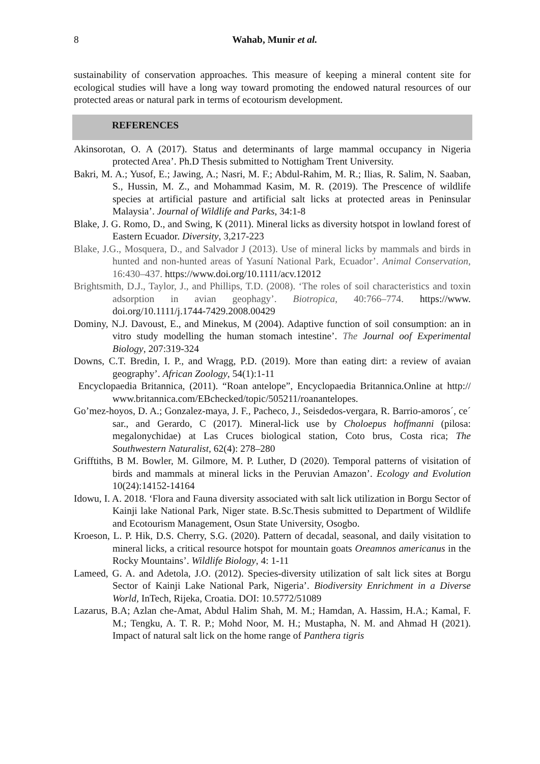8
Wahab, Munir et al.
sustainability of conservation approaches. This measure of keeping a mineral content site for ecological studies will have a long way toward promoting the endowed natural resources of our protected areas or natural park in terms of ecotourism development.
REFERENCES
Akinsorotan, O. A (2017). Status and determinants of large mammal occupancy in Nigeria protected Area’. Ph.D Thesis submitted to Nottigham Trent University.
Bakri, M. A.; Yusof, E.; Jawing, A.; Nasri, M. F.; Abdul-Rahim, M. R.; Ilias, R. Salim, N. Saaban, S., Hussin, M. Z., and Mohammad Kasim, M. R. (2019). The Prescence of wildlife species at artificial pasture and artificial salt licks at protected areas in Peninsular Malaysia’. Journal of Wildlife and Parks, 34:1-8
Blake, J. G. Romo, D., and Swing, K (2011). Mineral licks as diversity hotspot in lowland forest of Eastern Ecuador. Diversity, 3,217-223
Blake, J.G., Mosquera, D., and Salvador J (2013). Use of mineral licks by mammals and birds in hunted and non-hunted areas of Yasuní National Park, Ecuador’. Animal Conservation, 16:430–437. https://www.doi.org/10.1111/acv.12012
Brightsmith, D.J., Taylor, J., and Phillips, T.D. (2008). ‘The roles of soil characteristics and toxin adsorption in avian geophagy’. Biotropica, 40:766–774. https://www. doi.org/10.1111/j.1744-7429.2008.00429
Dominy, N.J. Davoust, E., and Minekus, M (2004). Adaptive function of soil consumption: an in vitro study modelling the human stomach intestine’. The Journal oof Experimental Biology, 207:319-324
Downs, C.T. Bredin, I. P., and Wragg, P.D. (2019). More than eating dirt: a review of avaian geography’. African Zoology, 54(1):1-11
Encyclopaedia Britannica, (2011). “Roan antelope”, Encyclopaedia Britannica.Online at http:// www.britannica.com/EBchecked/topic/505211/roanantelopes.
Go’mez-hoyos, D. A.; Gonzalez-maya, J. F., Pacheco, J., Seisdedos-vergara, R. Barrio-amoros´, ce´ sar., and Gerardo, C (2017). Mineral-lick use by Choloepus hoffmanni (pilosa: megalonychidae) at Las Cruces biological station, Coto brus, Costa rica; The Southwestern Naturalist, 62(4): 278–280
Grifftiths, B M. Bowler, M. Gilmore, M. P. Luther, D (2020). Temporal patterns of visitation of birds and mammals at mineral licks in the Peruvian Amazon’. Ecology and Evolution 10(24):14152-14164
Idowu, I. A. 2018. ‘Flora and Fauna diversity associated with salt lick utilization in Borgu Sector of Kainji lake National Park, Niger state. B.Sc.Thesis submitted to Department of Wildlife and Ecotourism Management, Osun State University, Osogbo.
Kroeson, L. P. Hik, D.S. Cherry, S.G. (2020). Pattern of decadal, seasonal, and daily visitation to mineral licks, a critical resource hotspot for mountain goats Oreamnos americanus in the Rocky Mountains’. Wildlife Biology, 4: 1-11
Lameed, G. A. and Adetola, J.O. (2012). Species-diversity utilization of salt lick sites at Borgu Sector of Kainji Lake National Park, Nigeria’. Biodiversity Enrichment in a Diverse World, InTech, Rijeka, Croatia. DOI: 10.5772/51089
Lazarus, B.A; Azlan che-Amat, Abdul Halim Shah, M. M.; Hamdan, A. Hassim, H.A.; Kamal, F. M.; Tengku, A. T. R. P.; Mohd Noor, M. H.; Mustapha, N. M. and Ahmad H (2021). Impact of natural salt lick on the home range of Panthera tigris